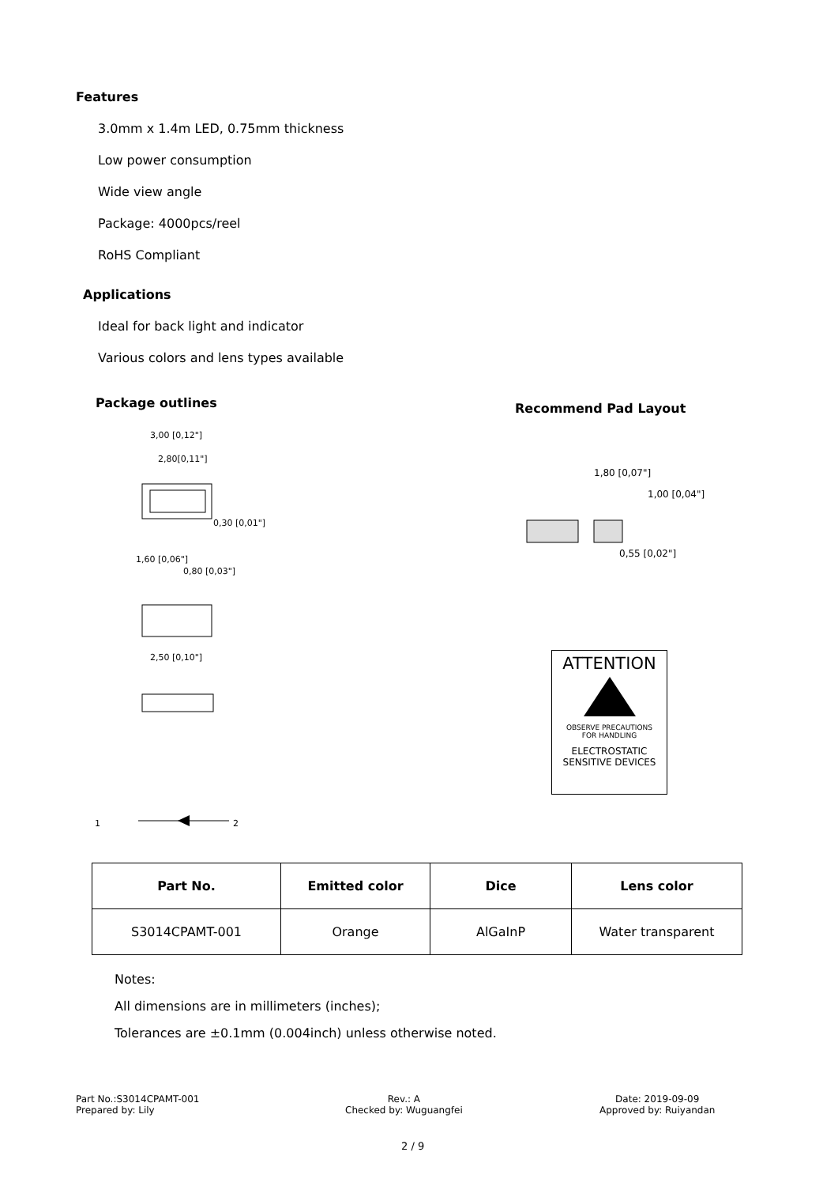Features
3.0mm x 1.4m LED, 0.75mm thickness
Low power consumption
Wide view angle
Package: 4000pcs/reel
RoHS Compliant
Applications
Ideal for back light and indicator
Various colors and lens types available
Package outlines Recommend Pad Layout
3,00 [0,12"]
2,80[0,11"]
0,30 [0,01"]
1,60 [0,06"]
0,80 [0,03"]
2,50 [0,10"]
1
2
1,80 [0,07"]
1,00 [0,04"]
0,55 [0,02"]
ATTENTION
OBSERVE PRECAUTIONS
FOR HANDLING
ELECTROSTATIC
SENSITIVE DEVICES
| Part No. | Emitted color | Dice | Lens color |
| --- | --- | --- | --- |
| S3014CPAMT-001 | Orange | AlGaInP | Water transparent |
Notes:
All dimensions are in millimeters (inches);
Tolerances are ±0.1mm (0.004inch) unless otherwise noted.
Part No.:S3014CPAMT-001
Prepared by: Lily
Rev.: A
Checked by: Wuguangfei
Date: 2019-09-09
Approved by: Ruiyandan
2 / 9